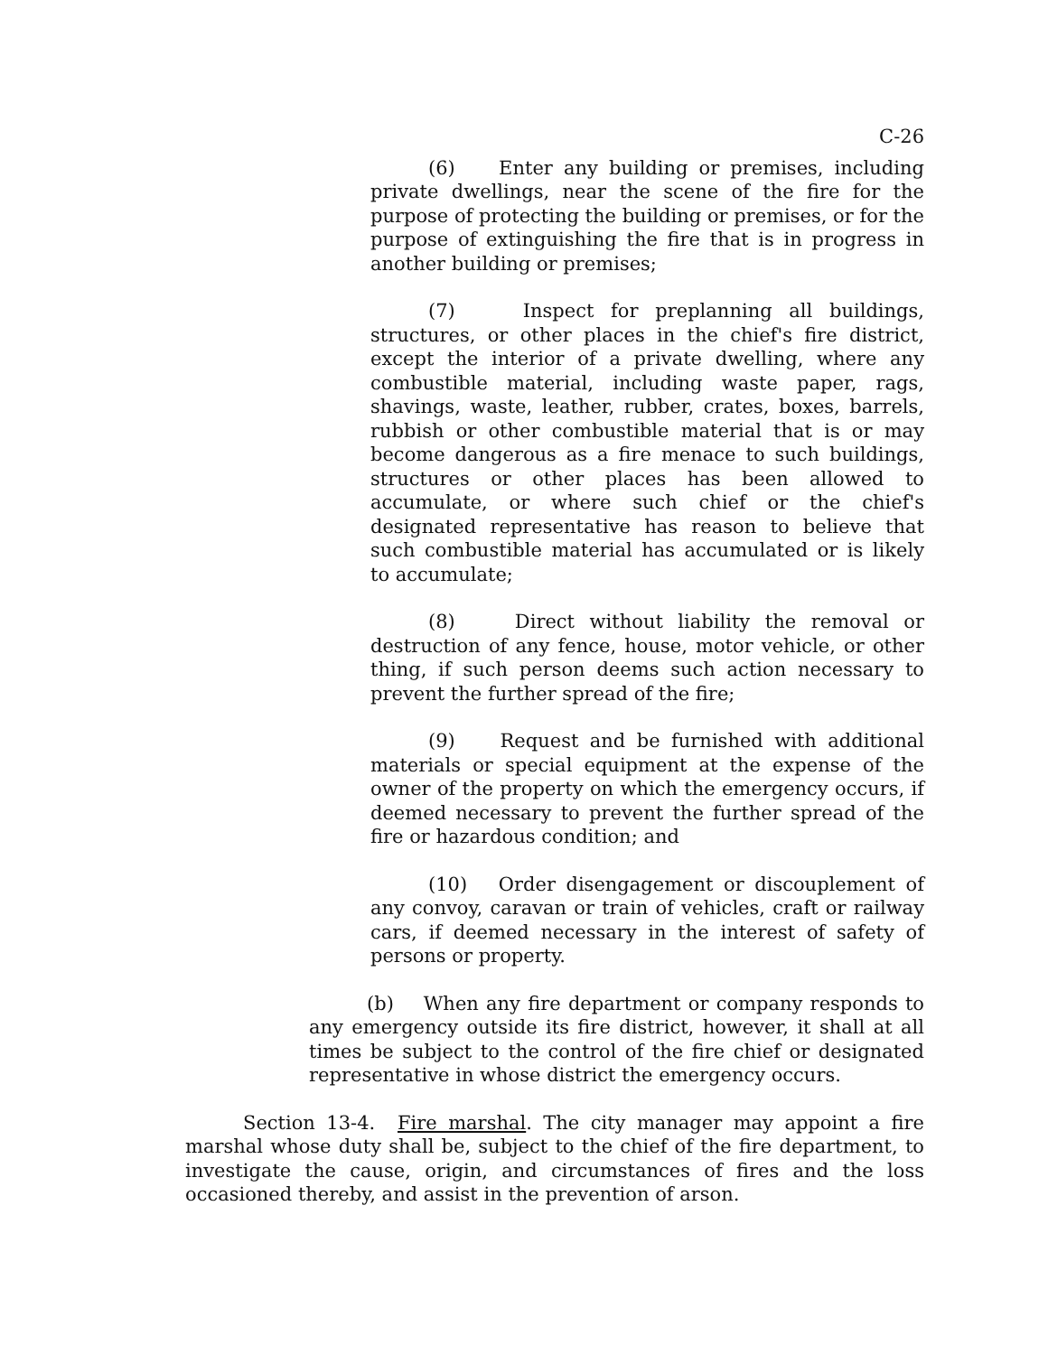C-26
(6) Enter any building or premises, including private dwellings, near the scene of the fire for the purpose of protecting the building or premises, or for the purpose of extinguishing the fire that is in progress in another building or premises;
(7) Inspect for preplanning all buildings, structures, or other places in the chief's fire district, except the interior of a private dwelling, where any combustible material, including waste paper, rags, shavings, waste, leather, rubber, crates, boxes, barrels, rubbish or other combustible material that is or may become dangerous as a fire menace to such buildings, structures or other places has been allowed to accumulate, or where such chief or the chief's designated representative has reason to believe that such combustible material has accumulated or is likely to accumulate;
(8) Direct without liability the removal or destruction of any fence, house, motor vehicle, or other thing, if such person deems such action necessary to prevent the further spread of the fire;
(9) Request and be furnished with additional materials or special equipment at the expense of the owner of the property on which the emergency occurs, if deemed necessary to prevent the further spread of the fire or hazardous condition; and
(10) Order disengagement or discouplement of any convoy, caravan or train of vehicles, craft or railway cars, if deemed necessary in the interest of safety of persons or property.
(b) When any fire department or company responds to any emergency outside its fire district, however, it shall at all times be subject to the control of the fire chief or designated representative in whose district the emergency occurs.
Section 13-4. Fire marshal. The city manager may appoint a fire marshal whose duty shall be, subject to the chief of the fire department, to investigate the cause, origin, and circumstances of fires and the loss occasioned thereby, and assist in the prevention of arson.